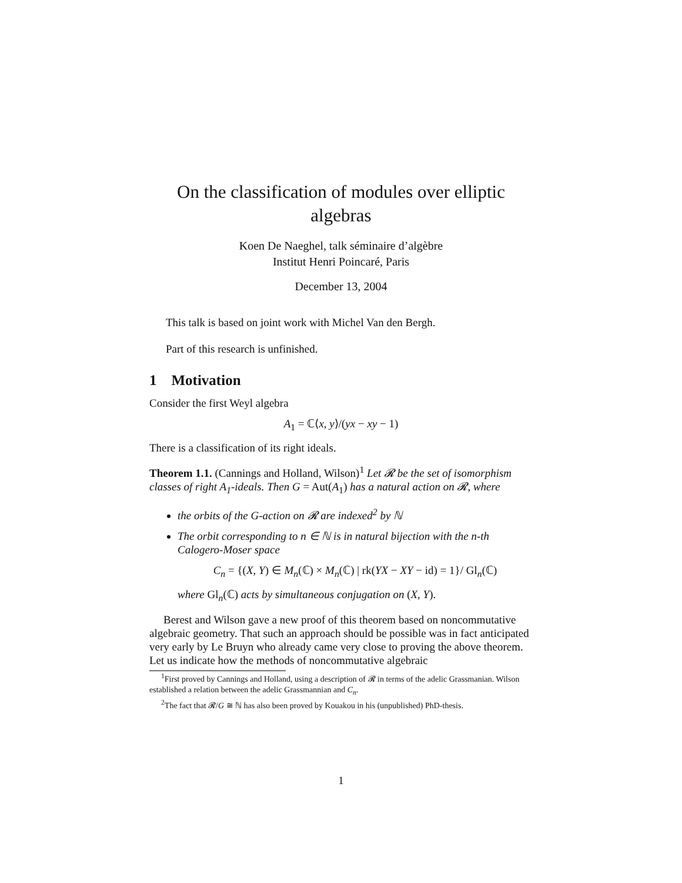On the classification of modules over elliptic algebras
Koen De Naeghel, talk séminaire d’algèbre
Institut Henri Poincaré, Paris
December 13, 2004
This talk is based on joint work with Michel Van den Bergh.
Part of this research is unfinished.
1 Motivation
Consider the first Weyl algebra
A<sub>1</sub> = ℂ⟨x, y⟩/(yx − xy − 1)
There is a classification of its right ideals.
Theorem 1.1. (Cannings and Holland, Wilson)<sup>1</sup> Let 𝓡 be the set of isomorphism classes of right A<sub>1</sub>-ideals. Then G = Aut(A<sub>1</sub>) has a natural action on 𝓡, where
the orbits of the G-action on 𝓡 are indexed<sup>2</sup> by ℕ
The orbit corresponding to n ∈ ℕ is in natural bijection with the n-th Calogero-Moser space
C<sub>n</sub> = {(X, Y) ∈ M<sub>n</sub>(ℂ) × M<sub>n</sub>(ℂ) | rk(YX − XY − id) = 1}/ Gl<sub>n</sub>(ℂ)
where Gl<sub>n</sub>(ℂ) acts by simultaneous conjugation on (X, Y).
Berest and Wilson gave a new proof of this theorem based on noncommutative algebraic geometry. That such an approach should be possible was in fact anticipated very early by Le Bruyn who already came very close to proving the above theorem. Let us indicate how the methods of noncommutative algebraic
<sup>1</sup> First proved by Cannings and Holland, using a description of 𝓡 in terms of the adelic Grassmanian. Wilson established a relation between the adelic Grassmannian and C<sub>n</sub>.
<sup>2</sup> The fact that 𝓡/G ≅ ℕ has also been proved by Kouakou in his (unpublished) PhD-thesis.
1